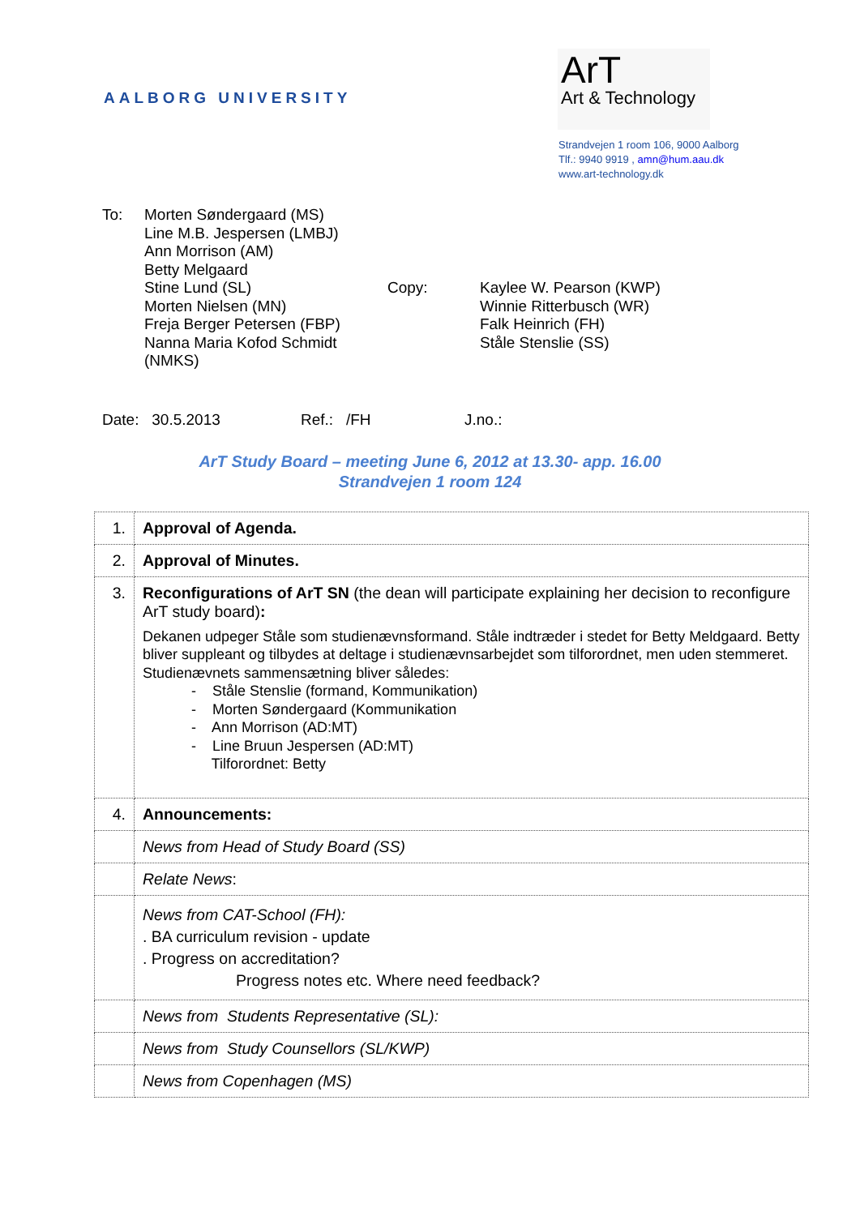AALBORG UNIVERSITY
ArT
Art & Technology
Strandvejen 1 room 106, 9000 Aalborg
Tlf.: 9940 9919 , amn@hum.aau.dk
www.art-technology.dk
To: Morten Søndergaard (MS)
Line M.B. Jespersen (LMBJ)
Ann Morrison (AM)
Betty Melgaard
Stine Lund (SL)
Morten Nielsen (MN)
Freja Berger Petersen (FBP)
Nanna Maria Kofod Schmidt (NMKS)
Copy: Kaylee W. Pearson (KWP)
Winnie Ritterbusch (WR)
Falk Heinrich (FH)
Ståle Stenslie (SS)
Date: 30.5.2013 Ref.: /FH J.no.:
ArT Study Board – meeting June 6, 2012 at 13.30- app. 16.00
Strandvejen 1 room 124
| 1. | Approval of Agenda. |
| 2. | Approval of Minutes. |
| 3. | Reconfigurations of ArT SN (the dean will participate explaining her decision to reconfigure ArT study board) : Dekanen udpeger Ståle som studienævnsformand. Ståle indtræder i stedet for Betty Meldgaard. Betty bliver suppleant og tilbydes at deltage i studienævnsarbejdet som tilforordnet, men uden stemmeret. Studienævnets sammensætning bliver således: - Ståle Stenslie (formand, Kommunikation) - Morten Søndergaard (Kommunikation - Ann Morrison (AD:MT) - Line Bruun Jespersen (AD:MT) Tilforordnet: Betty |
| 4. | Announcements: |
| | News from Head of Study Board (SS) |
| | Relate News : |
| | News from CAT-School (FH): . BA curriculum revision - update . Progress on accreditation? Progress notes etc. Where need feedback? |
| | News from Students Representative (SL): |
| | News from Study Counsellors (SL/KWP) |
| | News from Copenhagen (MS) |